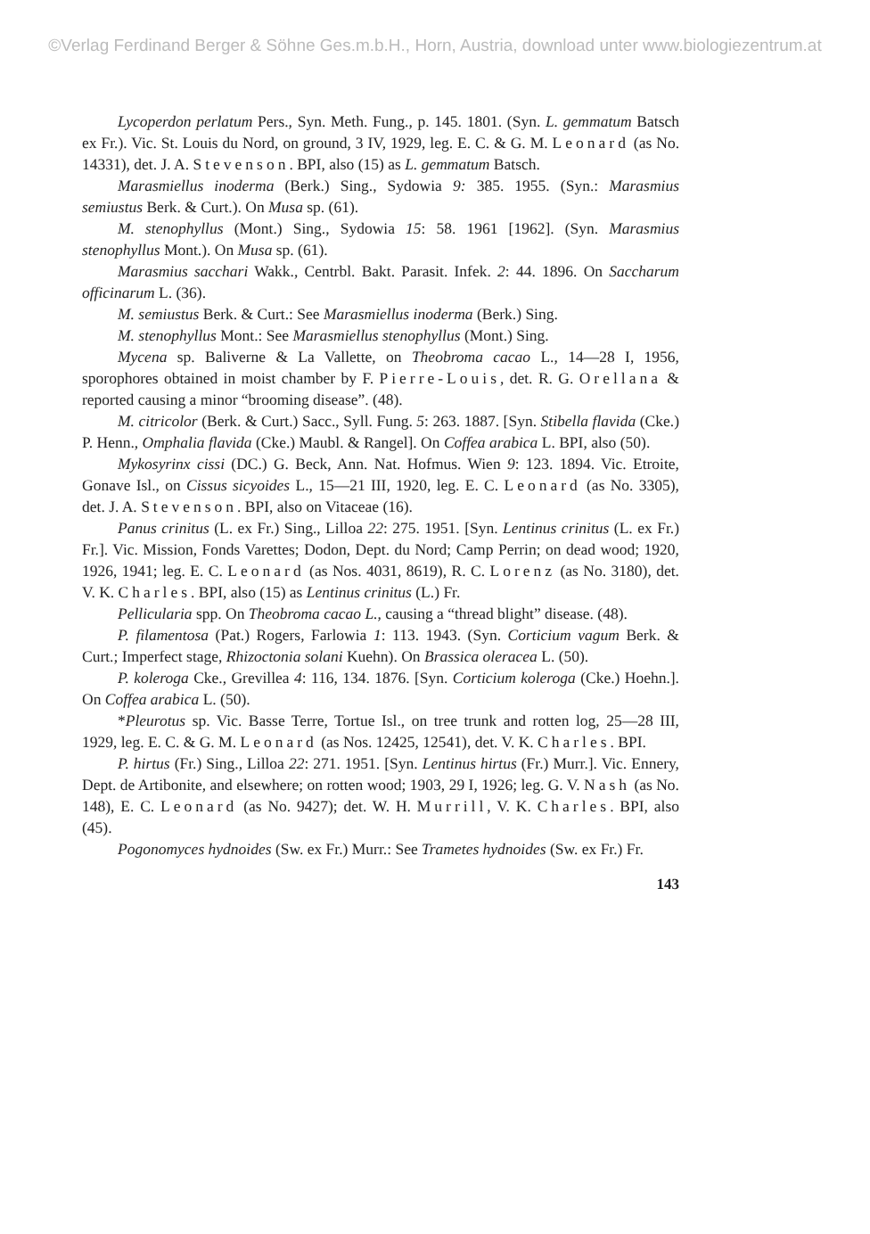©Verlag Ferdinand Berger & Söhne Ges.m.b.H., Horn, Austria, download unter www.biologiezentrum.at
Lycoperdon perlatum Pers., Syn. Meth. Fung., p. 145. 1801. (Syn. L. gemmatum Batsch ex Fr.). Vic. St. Louis du Nord, on ground, 3 IV, 1929, leg. E. C. & G. M. Leonard (as No. 14331), det. J. A. Stevenson. BPI, also (15) as L. gemmatum Batsch.
Marasmiellus inoderma (Berk.) Sing., Sydowia 9: 385. 1955. (Syn.: Marasmius semiustus Berk. & Curt.). On Musa sp. (61).
M. stenophyllus (Mont.) Sing., Sydowia 15: 58. 1961 [1962]. (Syn. Marasmius stenophyllus Mont.). On Musa sp. (61).
Marasmius sacchari Wakk., Centrbl. Bakt. Parasit. Infek. 2: 44. 1896. On Saccharum officinarum L. (36).
M. semiustus Berk. & Curt.: See Marasmiellus inoderma (Berk.) Sing.
M. stenophyllus Mont.: See Marasmiellus stenophyllus (Mont.) Sing.
Mycena sp. Baliverne & La Vallette, on Theobroma cacao L., 14—28 I, 1956, sporophores obtained in moist chamber by F. Pierre-Louis, det. R. G. Orellana & reported causing a minor “brooming disease”. (48).
M. citricolor (Berk. & Curt.) Sacc., Syll. Fung. 5: 263. 1887. [Syn. Stibella flavida (Cke.) P. Henn., Omphalia flavida (Cke.) Maubl. & Rangel]. On Coffea arabica L. BPI, also (50).
Mykosyrinx cissi (DC.) G. Beck, Ann. Nat. Hofmus. Wien 9: 123. 1894. Vic. Etroite, Gonave Isl., on Cissus sicyoides L., 15—21 III, 1920, leg. E. C. Leonard (as No. 3305), det. J. A. Stevenson. BPI, also on Vitaceae (16).
Panus crinitus (L. ex Fr.) Sing., Lilloa 22: 275. 1951. [Syn. Lentinus crinitus (L. ex Fr.) Fr.]. Vic. Mission, Fonds Varettes; Dodon, Dept. du Nord; Camp Perrin; on dead wood; 1920, 1926, 1941; leg. E. C. Leonard (as Nos. 4031, 8619), R. C. Lorenz (as No. 3180), det. V. K. Charles. BPI, also (15) as Lentinus crinitus (L.) Fr.
Pellicularia spp. On Theobroma cacao L., causing a “thread blight” disease. (48).
P. filamentosa (Pat.) Rogers, Farlowia 1: 113. 1943. (Syn. Corticium vagum Berk. & Curt.; Imperfect stage, Rhizoctonia solani Kuehn). On Brassica oleracea L. (50).
P. koleroga Cke., Grevillea 4: 116, 134. 1876. [Syn. Corticium koleroga (Cke.) Hoehn.]. On Coffea arabica L. (50).
*Pleurotus sp. Vic. Basse Terre, Tortue Isl., on tree trunk and rotten log, 25—28 III, 1929, leg. E. C. & G. M. Leonard (as Nos. 12425, 12541), det. V. K. Charles. BPI.
P. hirtus (Fr.) Sing., Lilloa 22: 271. 1951. [Syn. Lentinus hirtus (Fr.) Murr.]. Vic. Ennery, Dept. de Artibonite, and elsewhere; on rotten wood; 1903, 29 I, 1926; leg. G. V. Nash (as No. 148), E. C. Leonard (as No. 9427); det. W. H. Murrill, V. K. Charles. BPI, also (45).
Pogonomyces hydnoides (Sw. ex Fr.) Murr.: See Trametes hydnoides (Sw. ex Fr.) Fr.
143